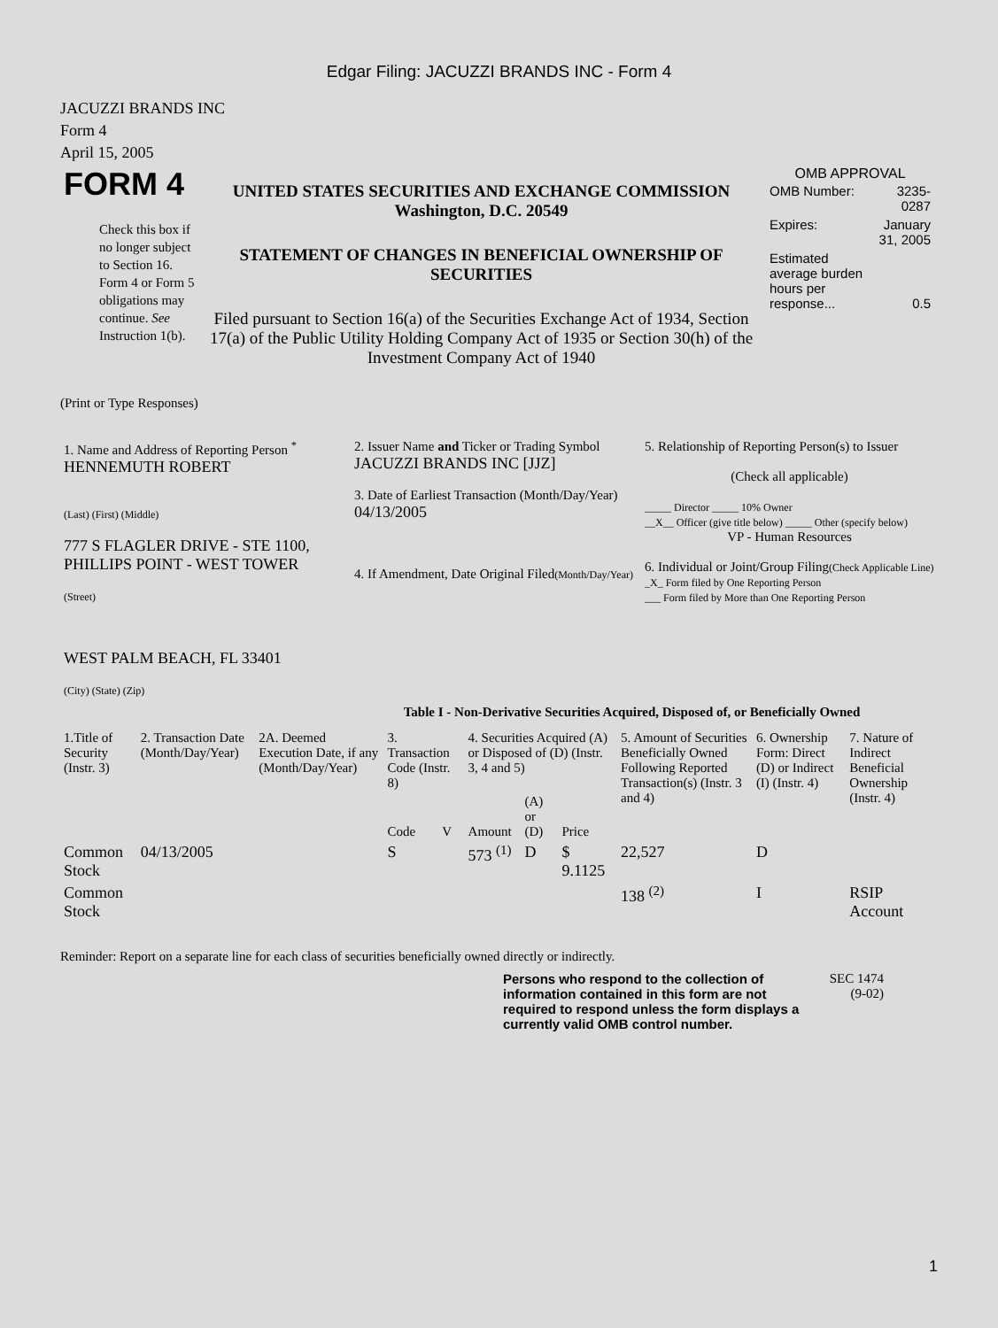Edgar Filing: JACUZZI BRANDS INC - Form 4
JACUZZI BRANDS INC
Form 4
April 15, 2005
| FORM 4 Check this box if no longer subject to Section 16. Form 4 or Form 5 obligations may continue. See Instruction 1(b). | UNITED STATES SECURITIES AND EXCHANGE COMMISSION Washington, D.C. 20549 STATEMENT OF CHANGES IN BENEFICIAL OWNERSHIP OF SECURITIES Filed pursuant to Section 16(a) of the Securities Exchange Act of 1934, Section 17(a) of the Public Utility Holding Company Act of 1935 or Section 30(h) of the Investment Company Act of 1940 | OMB APPROVAL / OMB Number: / 3235-0287 / / Expires: / January 31, 2005 / / Estimated average burden hours per response... / 0.5 / |
(Print or Type Responses)
| 1. Name and Address of Reporting Person <sup>*</sup> HENNEMUTH ROBERT (Last) (First) (Middle) 777 S FLAGLER DRIVE - STE 1100, PHILLIPS POINT - WEST TOWER (Street) WEST PALM BEACH, FL 33401 (City) (State) (Zip) | 2. Issuer Name and Ticker or Trading Symbol JACUZZI BRANDS INC [JJZ] 3. Date of Earliest Transaction (Month/Day/Year) 04/13/2005 4. If Amendment, Date Original Filed (Month/Day/Year) | 5. Relationship of Reporting Person(s) to Issuer (Check all applicable) _____ Director _____ 10% Owner __X__ Officer (give title below) _____ Other (specify below) VP - Human Resources 6. Individual or Joint/Group Filing (Check Applicable Line) _X_ Form filed by One Reporting Person ___ Form filed by More than One Reporting Person |
Table I - Non-Derivative Securities Acquired, Disposed of, or Beneficially Owned
| 1.Title of Security (Instr. 3) | 2. Transaction Date (Month/Day/Year) | 2A. Deemed Execution Date, if any (Month/Day/Year) | 3. Transaction Code (Instr. 8) | | 4. Securities Acquired (A) or Disposed of (D) (Instr. 3, 4 and 5) | | | 5. Amount of Securities Beneficially Owned Following Reported Transaction(s) (Instr. 3 and 4) | 6. Ownership Form: Direct (D) or Indirect (I) (Instr. 4) | 7. Nature of Indirect Beneficial Ownership (Instr. 4) |
| --- | --- | --- | --- | --- | --- | --- | --- | --- | --- | --- |
| | | | Code | V | Amount | (A) or (D) | Price | | | |
| Common Stock | 04/13/2005 | | S | | 573 <sup>(1)</sup> | D | $ 9.1125 | 22,527 | D | |
| Common Stock | | | | | | | | 138 <sup>(2)</sup> | I | RSIP Account |
Reminder: Report on a separate line for each class of securities beneficially owned directly or indirectly.
Persons who respond to the collection of information contained in this form are not required to respond unless the form displays a currently valid OMB control number.
SEC 1474
(9-02)
1